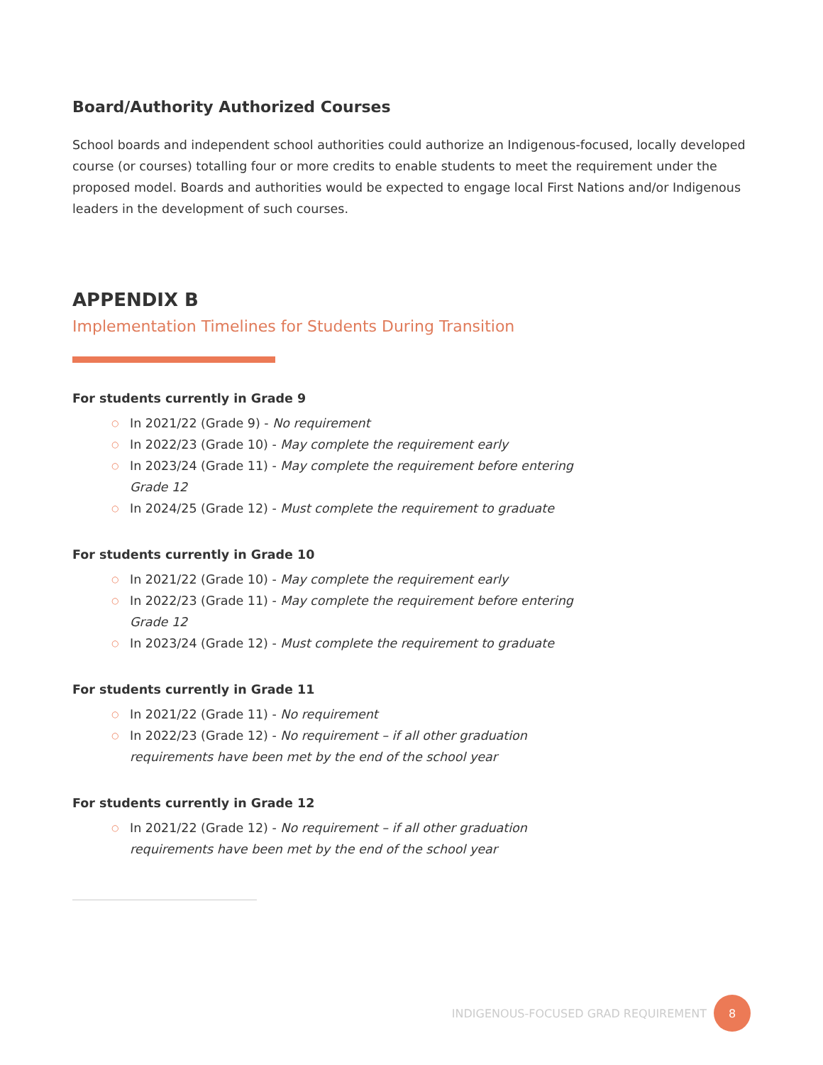Board/Authority Authorized Courses
School boards and independent school authorities could authorize an Indigenous-focused, locally developed course (or courses) totalling four or more credits to enable students to meet the requirement under the proposed model. Boards and authorities would be expected to engage local First Nations and/or Indigenous leaders in the development of such courses.
APPENDIX B
Implementation Timelines for Students During Transition
For students currently in Grade 9
○ In 2021/22 (Grade 9) - No requirement
○ In 2022/23 (Grade 10) - May complete the requirement early
○ In 2023/24 (Grade 11) - May complete the requirement before entering Grade 12
○ In 2024/25 (Grade 12) - Must complete the requirement to graduate
For students currently in Grade 10
○ In 2021/22 (Grade 10) - May complete the requirement early
○ In 2022/23 (Grade 11) - May complete the requirement before entering Grade 12
○ In 2023/24 (Grade 12) - Must complete the requirement to graduate
For students currently in Grade 11
○ In 2021/22 (Grade 11) - No requirement
○ In 2022/23 (Grade 12) - No requirement – if all other graduation requirements have been met by the end of the school year
For students currently in Grade 12
○ In 2021/22 (Grade 12) - No requirement – if all other graduation requirements have been met by the end of the school year
INDIGENOUS-FOCUSED GRAD REQUIREMENT
8